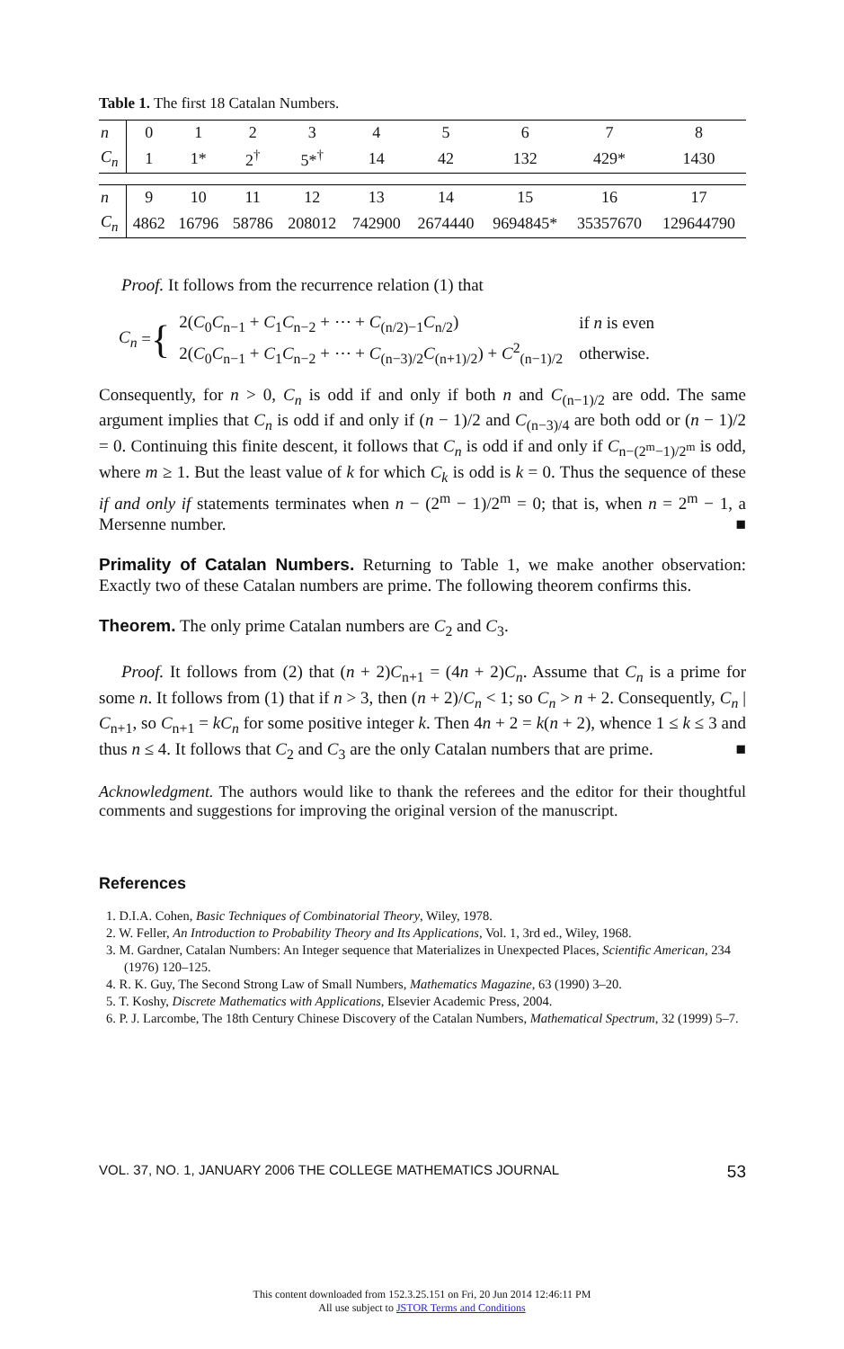Table 1. The first 18 Catalan Numbers.
| n | 0 | 1 | 2 | 3 | 4 | 5 | 6 | 7 | 8 |
| C<sub>n</sub> | 1 | 1* | 2<sup>†</sup> | 5*<sup>†</sup> | 14 | 42 | 132 | 429* | 1430 |
| n | 9 | 10 | 11 | 12 | 13 | 14 | 15 | 16 | 17 |
| C<sub>n</sub> | 4862 | 16796 | 58786 | 208012 | 742900 | 2674440 | 9694845* | 35357670 | 129644790 |
Proof. It follows from the recurrence relation (1) that
C<sub>n</sub> = {
| 2( C<sub>0</sub> C<sub>n−1</sub> + C<sub>1</sub> C<sub>n−2</sub> + ⋯ + C<sub>(n/2)−1</sub> C<sub>n/2</sub>) | if n is even |
| 2( C<sub>0</sub> C<sub>n−1</sub> + C<sub>1</sub> C<sub>n−2</sub> + ⋯ + C<sub>(n−3)/2</sub> C<sub>(n+1)/2</sub>) + C<sup>2</sup><sub>(n−1)/2</sub> | otherwise. |
Consequently, for n > 0, C<sub>n</sub> is odd if and only if both n and C<sub>(n−1)/2</sub> are odd. The same argument implies that C<sub>n</sub> is odd if and only if (n − 1)/2 and C<sub>(n−3)/4</sub> are both odd or (n − 1)/2 = 0. Continuing this finite descent, it follows that C<sub>n</sub> is odd if and only if C<sub>n−(2<sup>m</sup>−1)/2<sup>m</sup></sub> is odd, where m ≥ 1. But the least value of k for which C<sub>k</sub> is odd is k = 0. Thus the sequence of these if and only if statements terminates when n − (2<sup>m</sup> − 1)/2<sup>m</sup> = 0; that is, when n = 2<sup>m</sup> − 1, a Mersenne number. ■
Primality of Catalan Numbers. Returning to Table 1, we make another observation: Exactly two of these Catalan numbers are prime. The following theorem confirms this.
Theorem. The only prime Catalan numbers are C<sub>2</sub> and C<sub>3</sub>.
Proof. It follows from (2) that (n + 2)C<sub>n+1</sub> = (4n + 2)C<sub>n</sub>. Assume that C<sub>n</sub> is a prime for some n. It follows from (1) that if n > 3, then (n + 2)/C<sub>n</sub> < 1; so C<sub>n</sub> > n + 2. Consequently, C<sub>n</sub> | C<sub>n+1</sub>, so C<sub>n+1</sub> = kC<sub>n</sub> for some positive integer k. Then 4n + 2 = k(n + 2), whence 1 ≤ k ≤ 3 and thus n ≤ 4. It follows that C<sub>2</sub> and C<sub>3</sub> are the only Catalan numbers that are prime. ■
Acknowledgment. The authors would like to thank the referees and the editor for their thoughtful comments and suggestions for improving the original version of the manuscript.
References
1. D.I.A. Cohen, Basic Techniques of Combinatorial Theory, Wiley, 1978.
2. W. Feller, An Introduction to Probability Theory and Its Applications, Vol. 1, 3rd ed., Wiley, 1968.
3. M. Gardner, Catalan Numbers: An Integer sequence that Materializes in Unexpected Places, Scientific American, 234 (1976) 120–125.
4. R. K. Guy, The Second Strong Law of Small Numbers, Mathematics Magazine, 63 (1990) 3–20.
5. T. Koshy, Discrete Mathematics with Applications, Elsevier Academic Press, 2004.
6. P. J. Larcombe, The 18th Century Chinese Discovery of the Catalan Numbers, Mathematical Spectrum, 32 (1999) 5–7.
VOL. 37, NO. 1, JANUARY 2006 THE COLLEGE MATHEMATICS JOURNAL 53
This content downloaded from 152.3.25.151 on Fri, 20 Jun 2014 12:46:11 PM
All use subject to JSTOR Terms and Conditions